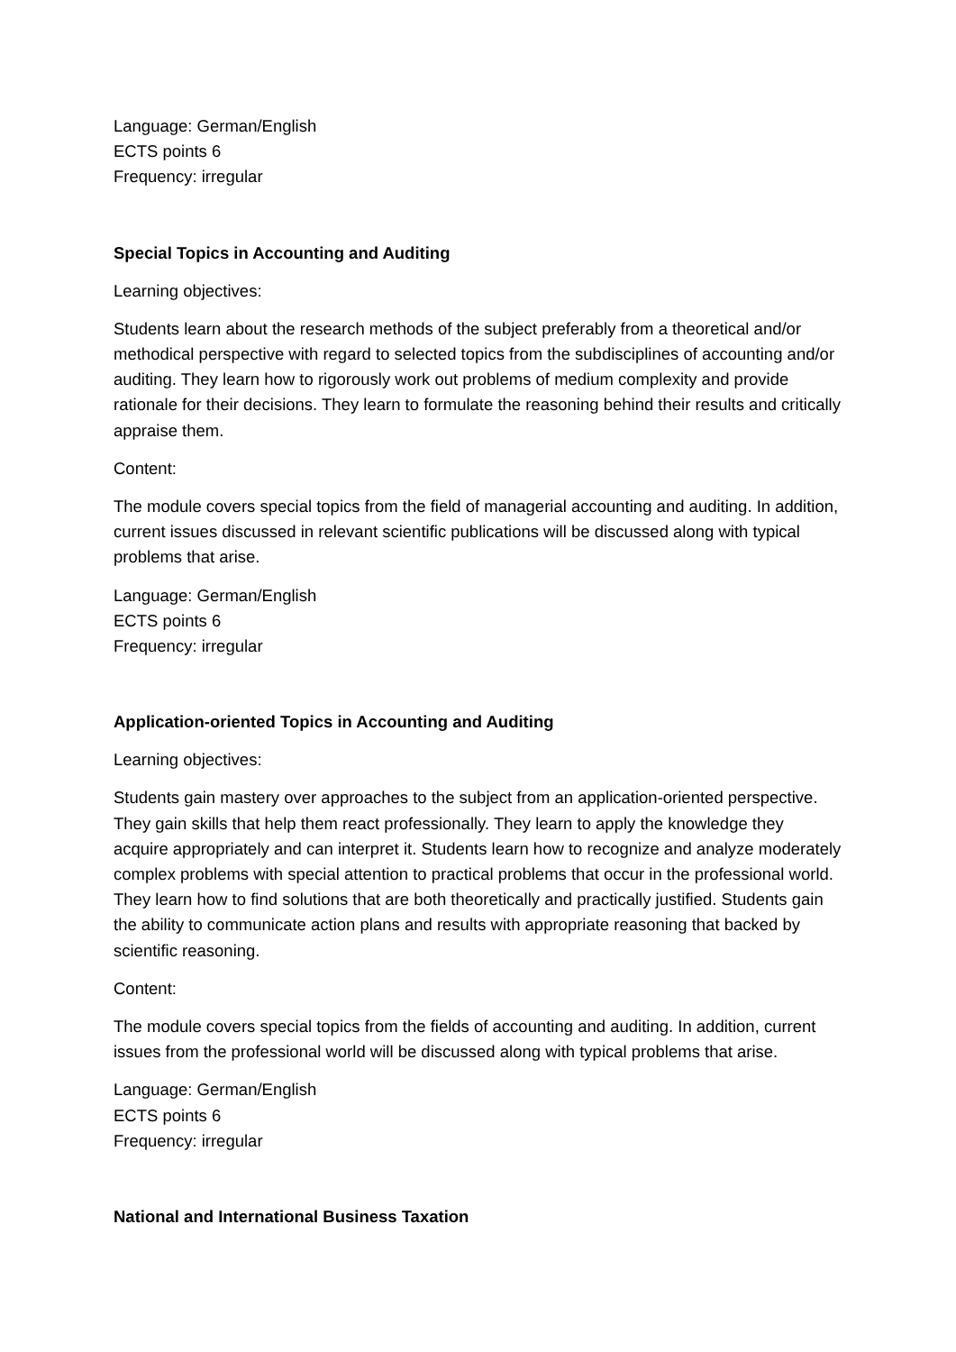Language: German/English
ECTS points 6
Frequency: irregular
Special Topics in Accounting and Auditing
Learning objectives:
Students learn about the research methods of the subject preferably from a theoretical and/or methodical perspective with regard to selected topics from the subdisciplines of accounting and/or auditing. They learn how to rigorously work out problems of medium complexity and provide rationale for their decisions. They learn to formulate the reasoning behind their results and critically appraise them.
Content:
The module covers special topics from the field of managerial accounting and auditing. In addition, current issues discussed in relevant scientific publications will be discussed along with typical problems that arise.
Language: German/English
ECTS points 6
Frequency: irregular
Application-oriented Topics in Accounting and Auditing
Learning objectives:
Students gain mastery over approaches to the subject from an application-oriented perspective. They gain skills that help them react professionally. They learn to apply the knowledge they acquire appropriately and can interpret it. Students learn how to recognize and analyze moderately complex problems with special attention to practical problems that occur in the professional world. They learn how to find solutions that are both theoretically and practically justified. Students gain the ability to communicate action plans and results with appropriate reasoning that backed by scientific reasoning.
Content:
The module covers special topics from the fields of accounting and auditing. In addition, current issues from the professional world will be discussed along with typical problems that arise.
Language: German/English
ECTS points 6
Frequency: irregular
National and International Business Taxation